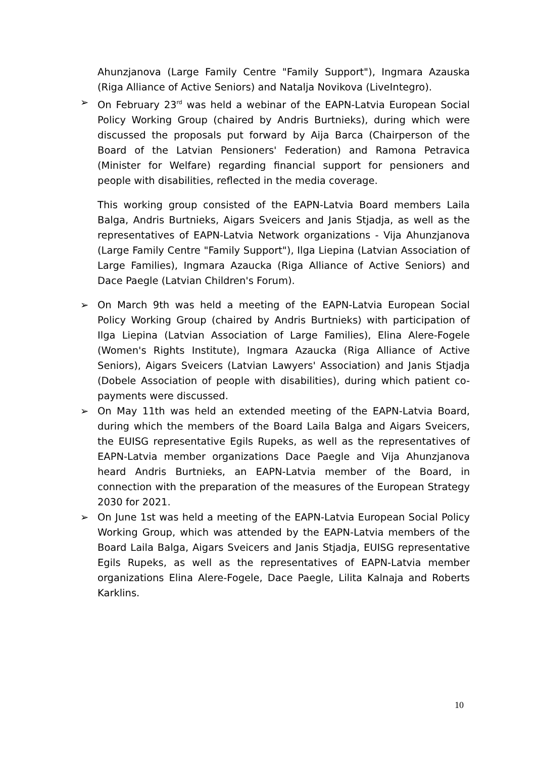Ahunzjanova (Large Family Centre "Family Support"), Ingmara Azauska (Riga Alliance of Active Seniors) and Natalja Novikova (LiveIntegro).
➢ On February 23<sup>rd</sup> was held a webinar of the EAPN-Latvia European Social Policy Working Group (chaired by Andris Burtnieks), during which were discussed the proposals put forward by Aija Barca (Chairperson of the Board of the Latvian Pensioners' Federation) and Ramona Petravica (Minister for Welfare) regarding financial support for pensioners and people with disabilities, reflected in the media coverage.
This working group consisted of the EAPN-Latvia Board members Laila Balga, Andris Burtnieks, Aigars Sveicers and Janis Stjadja, as well as the representatives of EAPN-Latvia Network organizations - Vija Ahunzjanova (Large Family Centre "Family Support"), Ilga Liepina (Latvian Association of Large Families), Ingmara Azaucka (Riga Alliance of Active Seniors) and Dace Paegle (Latvian Children's Forum).
➢ On March 9th was held a meeting of the EAPN-Latvia European Social Policy Working Group (chaired by Andris Burtnieks) with participation of Ilga Liepina (Latvian Association of Large Families), Elina Alere-Fogele (Women's Rights Institute), Ingmara Azaucka (Riga Alliance of Active Seniors), Aigars Sveicers (Latvian Lawyers' Association) and Janis Stjadja (Dobele Association of people with disabilities), during which patient co-payments were discussed.
➢ On May 11th was held an extended meeting of the EAPN-Latvia Board, during which the members of the Board Laila Balga and Aigars Sveicers, the EUISG representative Egils Rupeks, as well as the representatives of EAPN-Latvia member organizations Dace Paegle and Vija Ahunzjanova heard Andris Burtnieks, an EAPN-Latvia member of the Board, in connection with the preparation of the measures of the European Strategy 2030 for 2021.
➢ On June 1st was held a meeting of the EAPN-Latvia European Social Policy Working Group, which was attended by the EAPN-Latvia members of the Board Laila Balga, Aigars Sveicers and Janis Stjadja, EUISG representative Egils Rupeks, as well as the representatives of EAPN-Latvia member organizations Elina Alere-Fogele, Dace Paegle, Lilita Kalnaja and Roberts Karklins.
10